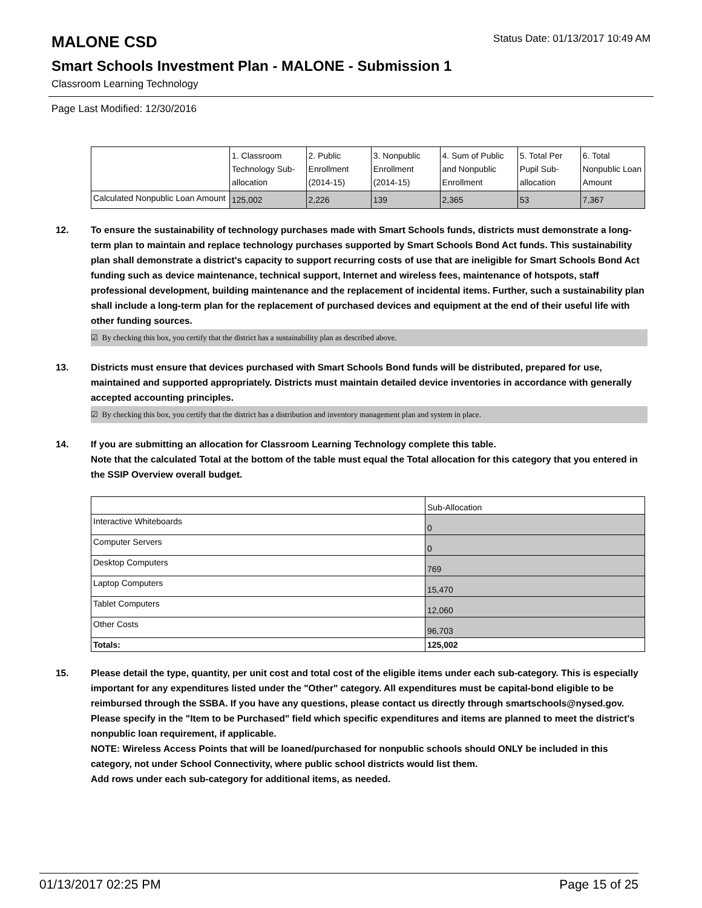MALONE CSD
Status Date: 01/13/2017 10:49 AM
Smart Schools Investment Plan - MALONE - Submission 1
Classroom Learning Technology
Page Last Modified: 12/30/2016
| | 1. Classroom Technology Sub-allocation | 2. Public Enrollment (2014-15) | 3. Nonpublic Enrollment (2014-15) | 4. Sum of Public and Nonpublic Enrollment | 5. Total Per Pupil Sub-allocation | 6. Total Nonpublic Loan Amount |
| Calculated Nonpublic Loan Amount | 125,002 | 2,226 | 139 | 2,365 | 53 | 7,367 |
12. To ensure the sustainability of technology purchases made with Smart Schools funds, districts must demonstrate a long-term plan to maintain and replace technology purchases supported by Smart Schools Bond Act funds. This sustainability plan shall demonstrate a district's capacity to support recurring costs of use that are ineligible for Smart Schools Bond Act funding such as device maintenance, technical support, Internet and wireless fees, maintenance of hotspots, staff professional development, building maintenance and the replacement of incidental items. Further, such a sustainability plan shall include a long-term plan for the replacement of purchased devices and equipment at the end of their useful life with other funding sources.
☑ By checking this box, you certify that the district has a sustainability plan as described above.
13. Districts must ensure that devices purchased with Smart Schools Bond funds will be distributed, prepared for use, maintained and supported appropriately. Districts must maintain detailed device inventories in accordance with generally accepted accounting principles.
☑ By checking this box, you certify that the district has a distribution and inventory management plan and system in place.
14. If you are submitting an allocation for Classroom Learning Technology complete this table.
Note that the calculated Total at the bottom of the table must equal the Total allocation for this category that you entered in the SSIP Overview overall budget.
| | Sub-Allocation |
| Interactive Whiteboards | 0 |
| Computer Servers | 0 |
| Desktop Computers | 769 |
| Laptop Computers | 15,470 |
| Tablet Computers | 12,060 |
| Other Costs | 96,703 |
| Totals: | 125,002 |
15. Please detail the type, quantity, per unit cost and total cost of the eligible items under each sub-category. This is especially important for any expenditures listed under the "Other" category. All expenditures must be capital-bond eligible to be reimbursed through the SSBA. If you have any questions, please contact us directly through smartschools@nysed.gov.
Please specify in the "Item to be Purchased" field which specific expenditures and items are planned to meet the district's nonpublic loan requirement, if applicable.
NOTE: Wireless Access Points that will be loaned/purchased for nonpublic schools should ONLY be included in this category, not under School Connectivity, where public school districts would list them.
Add rows under each sub-category for additional items, as needed.
01/13/2017 02:25 PM Page 15 of 25